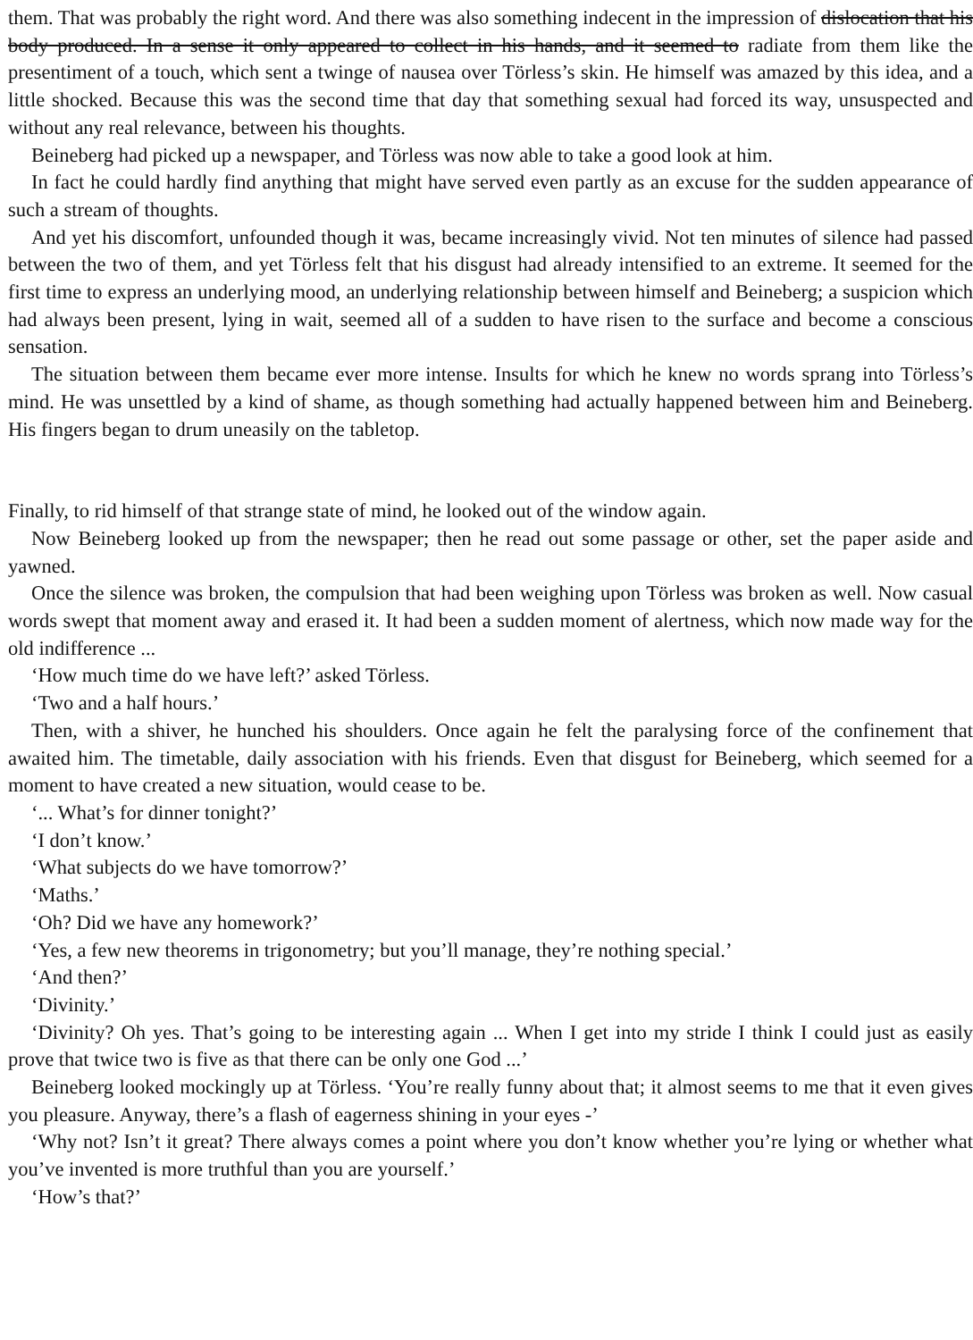them. That was probably the right word. And there was also something indecent in the impression of dislocation that his body produced. In a sense it only appeared to collect in his hands, and it seemed to radiate from them like the presentiment of a touch, which sent a twinge of nausea over Törless’s skin. He himself was amazed by this idea, and a little shocked. Because this was the second time that day that something sexual had forced its way, unsuspected and without any real relevance, between his thoughts.
Beineberg had picked up a newspaper, and Törless was now able to take a good look at him.
In fact he could hardly find anything that might have served even partly as an excuse for the sudden appearance of such a stream of thoughts.
And yet his discomfort, unfounded though it was, became increasingly vivid. Not ten minutes of silence had passed between the two of them, and yet Törless felt that his disgust had already intensified to an extreme. It seemed for the first time to express an underlying mood, an underlying relationship between himself and Beineberg; a suspicion which had always been present, lying in wait, seemed all of a sudden to have risen to the surface and become a conscious sensation.
The situation between them became ever more intense. Insults for which he knew no words sprang into Törless’s mind. He was unsettled by a kind of shame, as though something had actually happened between him and Beineberg. His fingers began to drum uneasily on the tabletop.
Finally, to rid himself of that strange state of mind, he looked out of the window again.
Now Beineberg looked up from the newspaper; then he read out some passage or other, set the paper aside and yawned.
Once the silence was broken, the compulsion that had been weighing upon Törless was broken as well. Now casual words swept that moment away and erased it. It had been a sudden moment of alertness, which now made way for the old indifference ...
‘How much time do we have left?’ asked Törless.
‘Two and a half hours.’
Then, with a shiver, he hunched his shoulders. Once again he felt the paralysing force of the confinement that awaited him. The timetable, daily association with his friends. Even that disgust for Beineberg, which seemed for a moment to have created a new situation, would cease to be.
‘... What’s for dinner tonight?’
‘I don’t know.’
‘What subjects do we have tomorrow?’
‘Maths.’
‘Oh? Did we have any homework?’
‘Yes, a few new theorems in trigonometry; but you’ll manage, they’re nothing special.’
‘And then?’
‘Divinity.’
‘Divinity? Oh yes. That’s going to be interesting again ... When I get into my stride I think I could just as easily prove that twice two is five as that there can be only one God ...’
Beineberg looked mockingly up at Törless. ‘You’re really funny about that; it almost seems to me that it even gives you pleasure. Anyway, there’s a flash of eagerness shining in your eyes -’
‘Why not? Isn’t it great? There always comes a point where you don’t know whether you’re lying or whether what you’ve invented is more truthful than you are yourself.’
‘How’s that?’